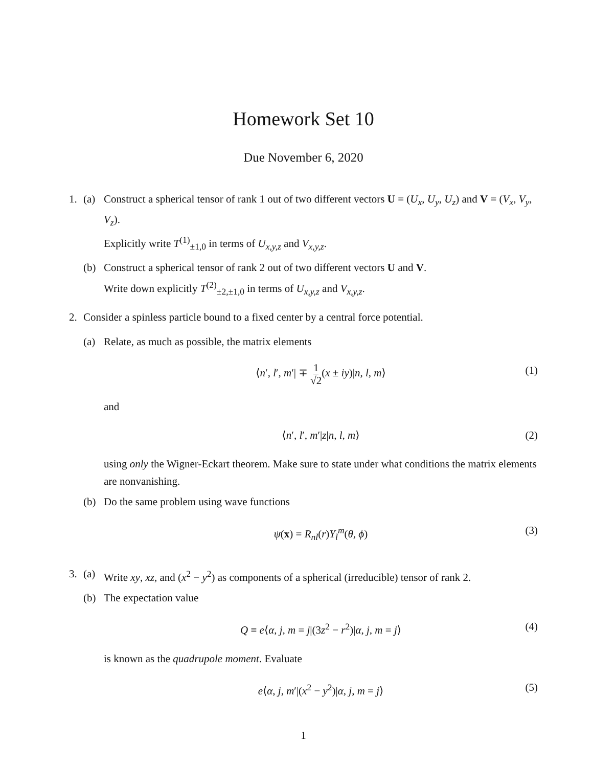Homework Set 10
Due November 6, 2020
1. (a) Construct a spherical tensor of rank 1 out of two different vectors U = (U<sub>x</sub>, U<sub>y</sub>, U<sub>z</sub>) and V = (V<sub>x</sub>, V<sub>y</sub>, V<sub>z</sub>).
Explicitly write T<sup>(1)</sup><sub>±1,0</sub> in terms of U<sub>x,y,z</sub> and V<sub>x,y,z</sub>.
(b) Construct a spherical tensor of rank 2 out of two different vectors U and V.
Write down explicitly T<sup>(2)</sup><sub>±2,±1,0</sub> in terms of U<sub>x,y,z</sub> and V<sub>x,y,z</sub>.
2. Consider a spinless particle bound to a fixed center by a central force potential.
(a) Relate, as much as possible, the matrix elements
⟨n′, l′, m′| ∓ 1 √2(x ± iy)|n, l, m⟩ (1)
and
⟨n′, l′, m′|z|n, l, m⟩ (2)
using only the Wigner-Eckart theorem. Make sure to state under what conditions the matrix elements are nonvanishing.
(b) Do the same problem using wave functions
ψ(x) = R<sub>nl</sub>(r)Y<sub>l</sub><sup>m</sup>(θ, ϕ) (3)
3. (a) Write xy, xz, and (x<sup>2</sup> − y<sup>2</sup>) as components of a spherical (irreducible) tensor of rank 2.
(b) The expectation value
Q ≡ e⟨α, j, m = j|(3z<sup>2</sup> − r<sup>2</sup>)|α, j, m = j⟩ (4)
is known as the quadrupole moment. Evaluate
e⟨α, j, m′|(x<sup>2</sup> − y<sup>2</sup>)|α, j, m = j⟩ (5)
1